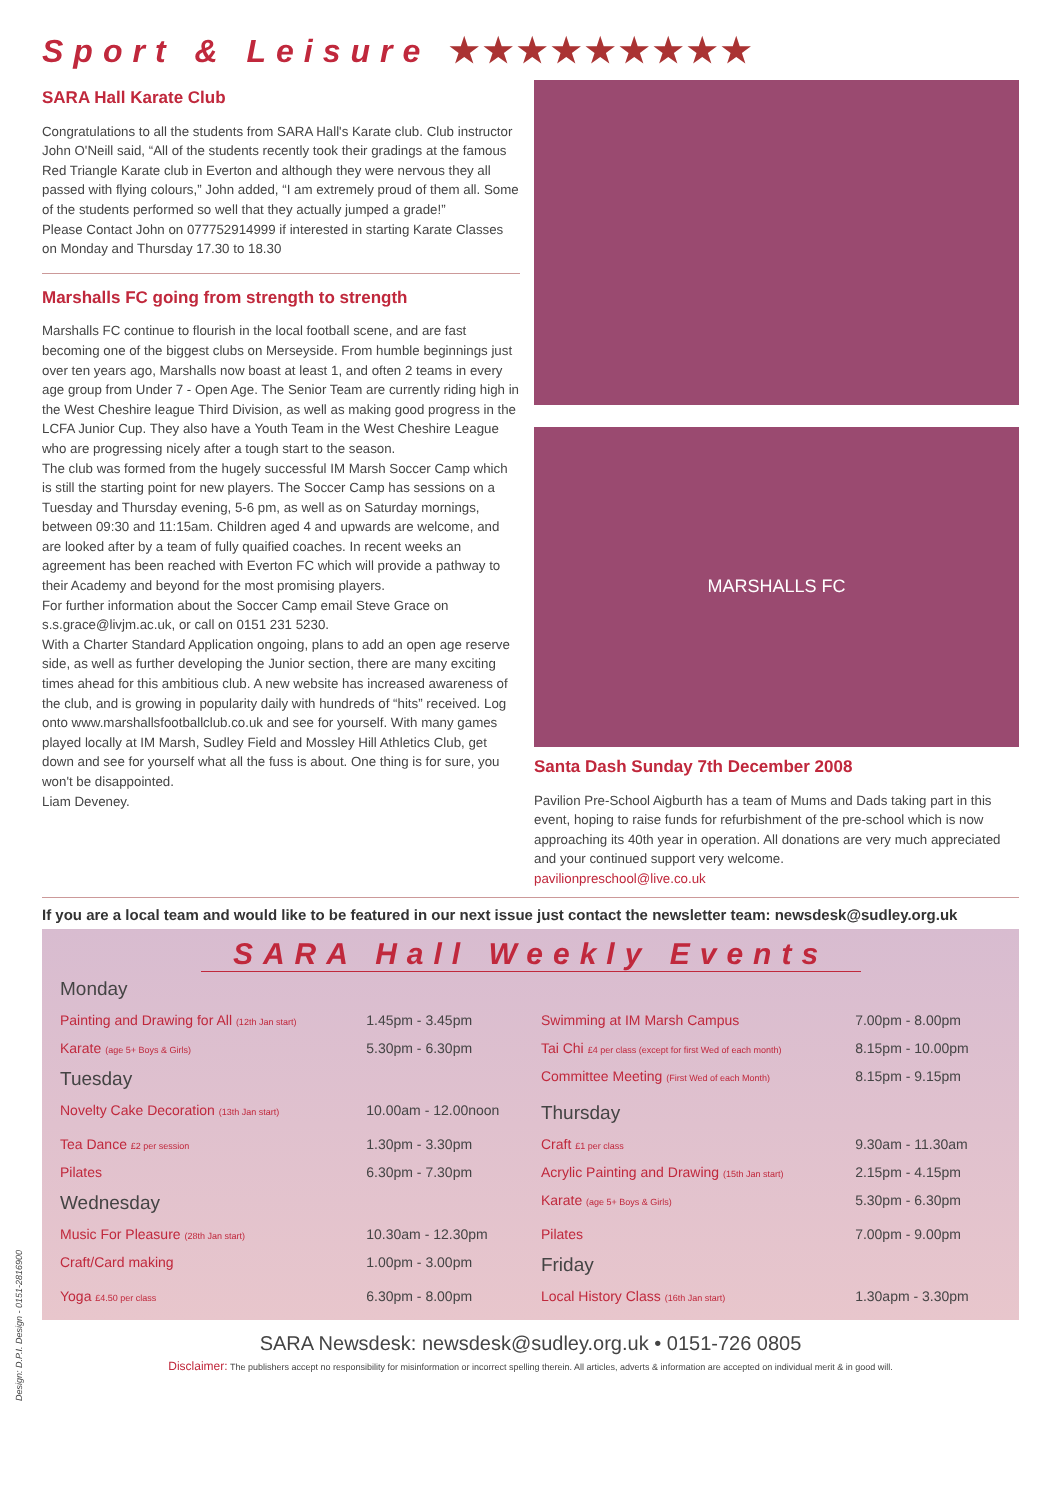Sport & Leisure ★★★★★★★★★
SARA Hall Karate Club
Congratulations to all the students from SARA Hall's Karate club. Club instructor John O'Neill said, “All of the students recently took their gradings at the famous Red Triangle Karate club in Everton and although they were nervous they all passed with flying colours,” John added, “I am extremely proud of them all. Some of the students performed so well that they actually jumped a grade!”
Please Contact John on 077752914999 if interested in starting Karate Classes on Monday and Thursday 17.30 to 18.30
Marshalls FC going from strength to strength
Marshalls FC continue to flourish in the local football scene, and are fast becoming one of the biggest clubs on Merseyside. From humble beginnings just over ten years ago, Marshalls now boast at least 1, and often 2 teams in every age group from Under 7 - Open Age. The Senior Team are currently riding high in the West Cheshire league Third Division, as well as making good progress in the LCFA Junior Cup. They also have a Youth Team in the West Cheshire League who are progressing nicely after a tough start to the season.
The club was formed from the hugely successful IM Marsh Soccer Camp which is still the starting point for new players. The Soccer Camp has sessions on a Tuesday and Thursday evening, 5-6 pm, as well as on Saturday mornings, between 09:30 and 11:15am. Children aged 4 and upwards are welcome, and are looked after by a team of fully quaified coaches. In recent weeks an agreement has been reached with Everton FC which will provide a pathway to their Academy and beyond for the most promising players.
For further information about the Soccer Camp email Steve Grace on s.s.grace@livjm.ac.uk, or call on 0151 231 5230.
With a Charter Standard Application ongoing, plans to add an open age reserve side, as well as further developing the Junior section, there are many exciting times ahead for this ambitious club. A new website has increased awareness of the club, and is growing in popularity daily with hundreds of “hits” received. Log onto www.marshallsfootballclub.co.uk and see for yourself. With many games played locally at IM Marsh, Sudley Field and Mossley Hill Athletics Club, get down and see for yourself what all the fuss is about. One thing is for sure, you won't be disappointed.
Liam Deveney.
MARSHALLS FC
Santa Dash Sunday 7th December 2008
Pavilion Pre-School Aigburth has a team of Mums and Dads taking part in this event, hoping to raise funds for refurbishment of the pre-school which is now approaching its 40th year in operation. All donations are very much appreciated and your continued support very welcome.
pavilionpreschool@live.co.uk
If you are a local team and would like to be featured in our next issue just contact the newsletter team: newsdesk@sudley.org.uk
SARA Hall Weekly Events
| Monday | | | |
| Painting and Drawing for All (12th Jan start) | 1.45pm - 3.45pm | Swimming at IM Marsh Campus | 7.00pm - 8.00pm |
| Karate (age 5+ Boys & Girls) | 5.30pm - 6.30pm | Tai Chi £4 per class (except for first Wed of each month) | 8.15pm - 10.00pm |
| Tuesday | | Committee Meeting (First Wed of each Month) | 8.15pm - 9.15pm |
| Novelty Cake Decoration (13th Jan start) | 10.00am - 12.00noon | Thursday | |
| Tea Dance £2 per session | 1.30pm - 3.30pm | Craft £1 per class | 9.30am - 11.30am |
| Pilates | 6.30pm - 7.30pm | Acrylic Painting and Drawing (15th Jan start) | 2.15pm - 4.15pm |
| Wednesday | | Karate (age 5+ Boys & Girls) | 5.30pm - 6.30pm |
| Music For Pleasure (28th Jan start) | 10.30am - 12.30pm | Pilates | 7.00pm - 9.00pm |
| Craft/Card making | 1.00pm - 3.00pm | Friday | |
| Yoga £4.50 per class | 6.30pm - 8.00pm | Local History Class (16th Jan start) | 1.30apm - 3.30pm |
SARA Newsdesk: newsdesk@sudley.org.uk • 0151-726 0805
Disclaimer: The publishers accept no responsibility for misinformation or incorrect spelling therein. All articles, adverts & information are accepted on individual merit & in good will.
Design: D.P.I. Design - 0151-2816900